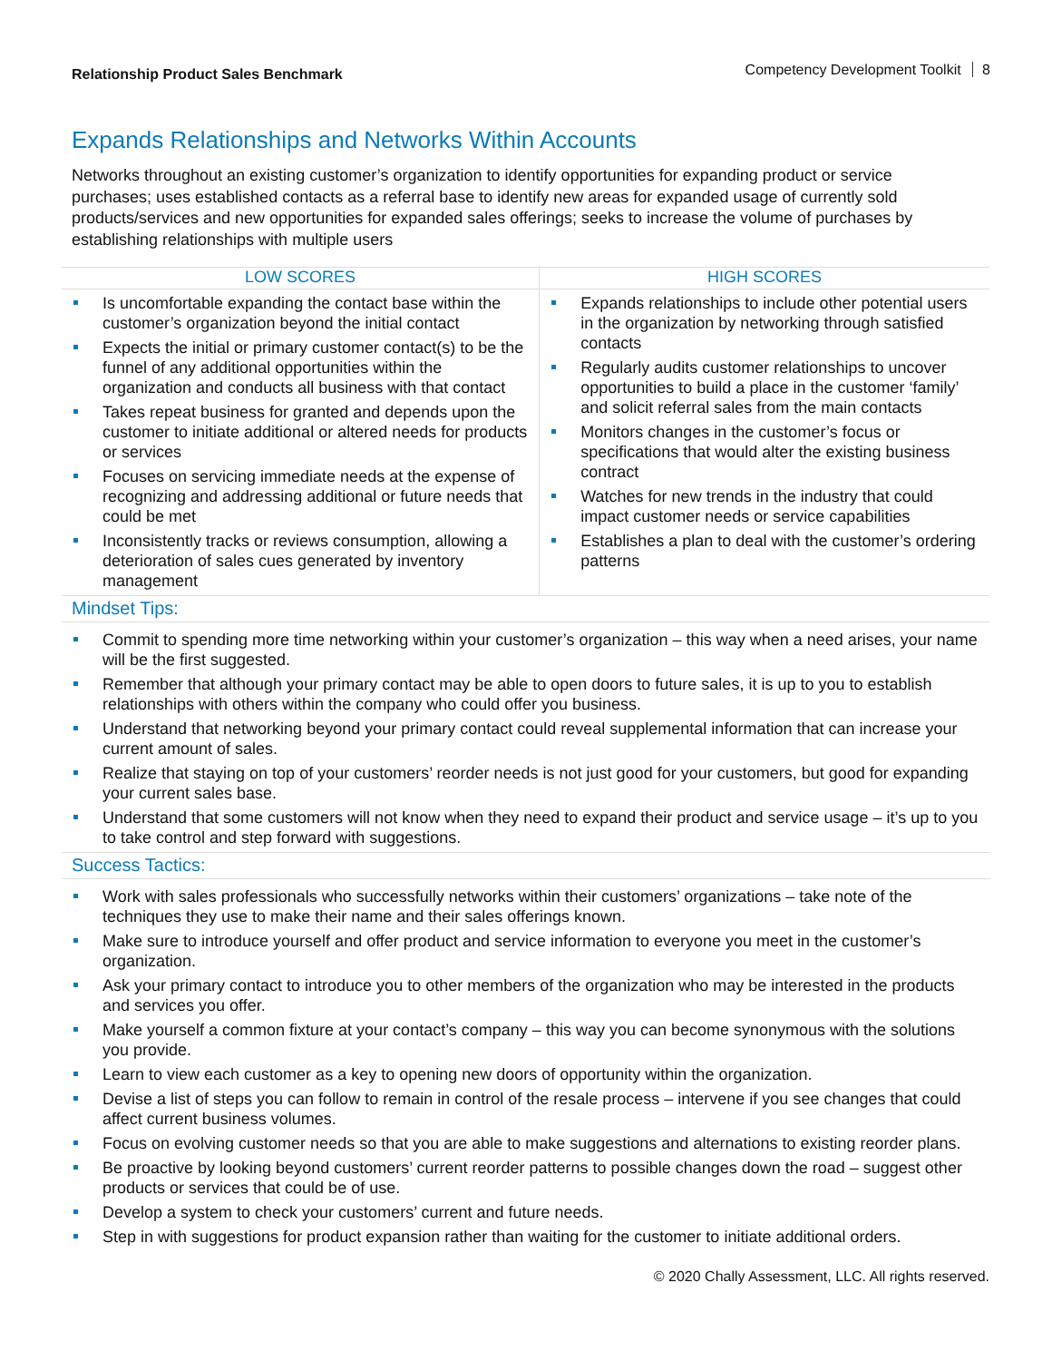Relationship Product Sales Benchmark Competency Development Toolkit 8
Expands Relationships and Networks Within Accounts
Networks throughout an existing customer’s organization to identify opportunities for expanding product or service purchases; uses established contacts as a referral base to identify new areas for expanded usage of currently sold products/services and new opportunities for expanded sales offerings; seeks to increase the volume of purchases by establishing relationships with multiple users
| LOW SCORES | HIGH SCORES |
| --- | --- |
| Is uncomfortable expanding the contact base within the customer’s organization beyond the initial contact Expects the initial or primary customer contact(s) to be the funnel of any additional opportunities within the organization and conducts all business with that contact Takes repeat business for granted and depends upon the customer to initiate additional or altered needs for products or services Focuses on servicing immediate needs at the expense of recognizing and addressing additional or future needs that could be met Inconsistently tracks or reviews consumption, allowing a deterioration of sales cues generated by inventory management | Expands relationships to include other potential users in the organization by networking through satisfied contacts Regularly audits customer relationships to uncover opportunities to build a place in the customer ‘family’ and solicit referral sales from the main contacts Monitors changes in the customer’s focus or specifications that would alter the existing business contract Watches for new trends in the industry that could impact customer needs or service capabilities Establishes a plan to deal with the customer’s ordering patterns |
Mindset Tips:
Commit to spending more time networking within your customer’s organization – this way when a need arises, your name will be the first suggested.
Remember that although your primary contact may be able to open doors to future sales, it is up to you to establish relationships with others within the company who could offer you business.
Understand that networking beyond your primary contact could reveal supplemental information that can increase your current amount of sales.
Realize that staying on top of your customers’ reorder needs is not just good for your customers, but good for expanding your current sales base.
Understand that some customers will not know when they need to expand their product and service usage – it’s up to you to take control and step forward with suggestions.
Success Tactics:
Work with sales professionals who successfully networks within their customers’ organizations – take note of the techniques they use to make their name and their sales offerings known.
Make sure to introduce yourself and offer product and service information to everyone you meet in the customer’s organization.
Ask your primary contact to introduce you to other members of the organization who may be interested in the products and services you offer.
Make yourself a common fixture at your contact’s company – this way you can become synonymous with the solutions you provide.
Learn to view each customer as a key to opening new doors of opportunity within the organization.
Devise a list of steps you can follow to remain in control of the resale process – intervene if you see changes that could affect current business volumes.
Focus on evolving customer needs so that you are able to make suggestions and alternations to existing reorder plans.
Be proactive by looking beyond customers’ current reorder patterns to possible changes down the road – suggest other products or services that could be of use.
Develop a system to check your customers’ current and future needs.
Step in with suggestions for product expansion rather than waiting for the customer to initiate additional orders.
© 2020 Chally Assessment, LLC. All rights reserved.